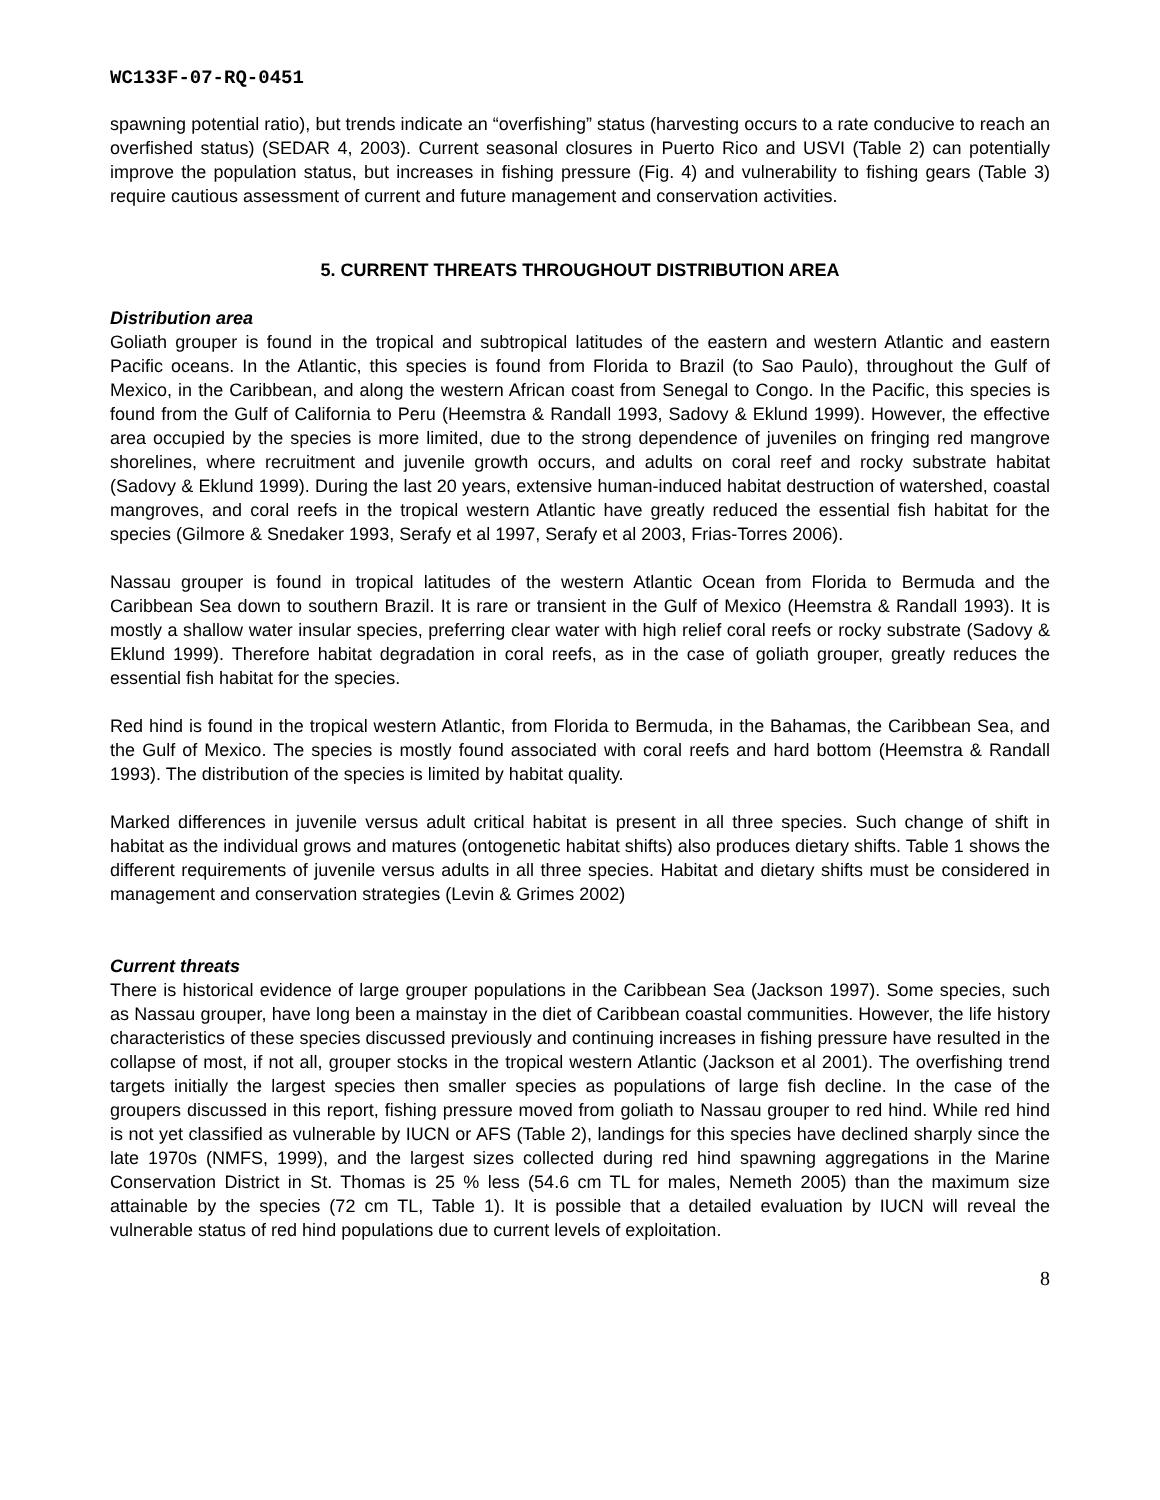WC133F-07-RQ-0451
spawning potential ratio), but trends indicate an “overfishing” status (harvesting occurs to a rate conducive to reach an overfished status) (SEDAR 4, 2003). Current seasonal closures in Puerto Rico and USVI (Table 2) can potentially improve the population status, but increases in fishing pressure (Fig. 4) and vulnerability to fishing gears (Table 3) require cautious assessment of current and future management and conservation activities.
5. CURRENT THREATS THROUGHOUT DISTRIBUTION AREA
Distribution area
Goliath grouper is found in the tropical and subtropical latitudes of the eastern and western Atlantic and eastern Pacific oceans. In the Atlantic, this species is found from Florida to Brazil (to Sao Paulo), throughout the Gulf of Mexico, in the Caribbean, and along the western African coast from Senegal to Congo. In the Pacific, this species is found from the Gulf of California to Peru (Heemstra & Randall 1993, Sadovy & Eklund 1999). However, the effective area occupied by the species is more limited, due to the strong dependence of juveniles on fringing red mangrove shorelines, where recruitment and juvenile growth occurs, and adults on coral reef and rocky substrate habitat (Sadovy & Eklund 1999). During the last 20 years, extensive human-induced habitat destruction of watershed, coastal mangroves, and coral reefs in the tropical western Atlantic have greatly reduced the essential fish habitat for the species (Gilmore & Snedaker 1993, Serafy et al 1997, Serafy et al 2003, Frias-Torres 2006).
Nassau grouper is found in tropical latitudes of the western Atlantic Ocean from Florida to Bermuda and the Caribbean Sea down to southern Brazil. It is rare or transient in the Gulf of Mexico (Heemstra & Randall 1993). It is mostly a shallow water insular species, preferring clear water with high relief coral reefs or rocky substrate (Sadovy & Eklund 1999). Therefore habitat degradation in coral reefs, as in the case of goliath grouper, greatly reduces the essential fish habitat for the species.
Red hind is found in the tropical western Atlantic, from Florida to Bermuda, in the Bahamas, the Caribbean Sea, and the Gulf of Mexico. The species is mostly found associated with coral reefs and hard bottom (Heemstra & Randall 1993). The distribution of the species is limited by habitat quality.
Marked differences in juvenile versus adult critical habitat is present in all three species. Such change of shift in habitat as the individual grows and matures (ontogenetic habitat shifts) also produces dietary shifts. Table 1 shows the different requirements of juvenile versus adults in all three species. Habitat and dietary shifts must be considered in management and conservation strategies (Levin & Grimes 2002)
Current threats
There is historical evidence of large grouper populations in the Caribbean Sea (Jackson 1997). Some species, such as Nassau grouper, have long been a mainstay in the diet of Caribbean coastal communities. However, the life history characteristics of these species discussed previously and continuing increases in fishing pressure have resulted in the collapse of most, if not all, grouper stocks in the tropical western Atlantic (Jackson et al 2001). The overfishing trend targets initially the largest species then smaller species as populations of large fish decline. In the case of the groupers discussed in this report, fishing pressure moved from goliath to Nassau grouper to red hind. While red hind is not yet classified as vulnerable by IUCN or AFS (Table 2), landings for this species have declined sharply since the late 1970s (NMFS, 1999), and the largest sizes collected during red hind spawning aggregations in the Marine Conservation District in St. Thomas is 25 % less (54.6 cm TL for males, Nemeth 2005) than the maximum size attainable by the species (72 cm TL, Table 1). It is possible that a detailed evaluation by IUCN will reveal the vulnerable status of red hind populations due to current levels of exploitation.
8